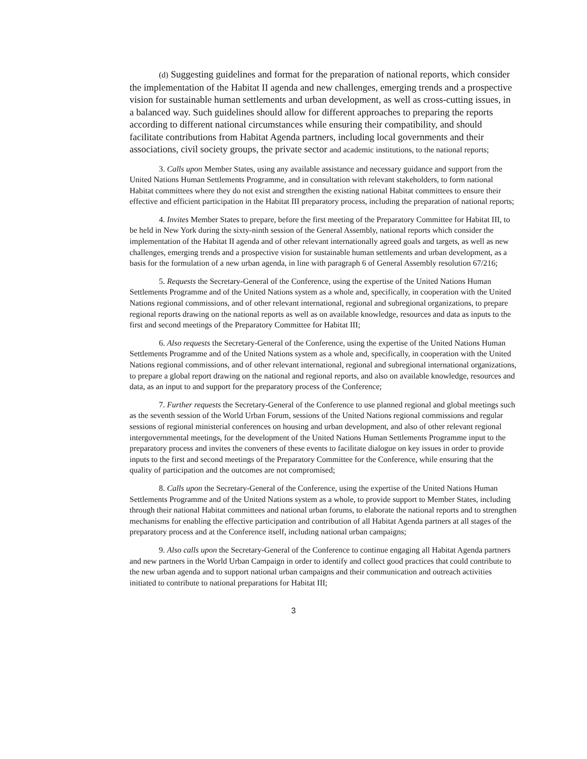(d) Suggesting guidelines and format for the preparation of national reports, which consider the implementation of the Habitat II agenda and new challenges, emerging trends and a prospective vision for sustainable human settlements and urban development, as well as cross-cutting issues, in a balanced way. Such guidelines should allow for different approaches to preparing the reports according to different national circumstances while ensuring their compatibility, and should facilitate contributions from Habitat Agenda partners, including local governments and their associations, civil society groups, the private sector and academic institutions, to the national reports;
3. Calls upon Member States, using any available assistance and necessary guidance and support from the United Nations Human Settlements Programme, and in consultation with relevant stakeholders, to form national Habitat committees where they do not exist and strengthen the existing national Habitat committees to ensure their effective and efficient participation in the Habitat III preparatory process, including the preparation of national reports;
4. Invites Member States to prepare, before the first meeting of the Preparatory Committee for Habitat III, to be held in New York during the sixty-ninth session of the General Assembly, national reports which consider the implementation of the Habitat II agenda and of other relevant internationally agreed goals and targets, as well as new challenges, emerging trends and a prospective vision for sustainable human settlements and urban development, as a basis for the formulation of a new urban agenda, in line with paragraph 6 of General Assembly resolution 67/216;
5. Requests the Secretary-General of the Conference, using the expertise of the United Nations Human Settlements Programme and of the United Nations system as a whole and, specifically, in cooperation with the United Nations regional commissions, and of other relevant international, regional and subregional organizations, to prepare regional reports drawing on the national reports as well as on available knowledge, resources and data as inputs to the first and second meetings of the Preparatory Committee for Habitat III;
6. Also requests the Secretary-General of the Conference, using the expertise of the United Nations Human Settlements Programme and of the United Nations system as a whole and, specifically, in cooperation with the United Nations regional commissions, and of other relevant international, regional and subregional international organizations, to prepare a global report drawing on the national and regional reports, and also on available knowledge, resources and data, as an input to and support for the preparatory process of the Conference;
7. Further requests the Secretary-General of the Conference to use planned regional and global meetings such as the seventh session of the World Urban Forum, sessions of the United Nations regional commissions and regular sessions of regional ministerial conferences on housing and urban development, and also of other relevant regional intergovernmental meetings, for the development of the United Nations Human Settlements Programme input to the preparatory process and invites the conveners of these events to facilitate dialogue on key issues in order to provide inputs to the first and second meetings of the Preparatory Committee for the Conference, while ensuring that the quality of participation and the outcomes are not compromised;
8. Calls upon the Secretary-General of the Conference, using the expertise of the United Nations Human Settlements Programme and of the United Nations system as a whole, to provide support to Member States, including through their national Habitat committees and national urban forums, to elaborate the national reports and to strengthen mechanisms for enabling the effective participation and contribution of all Habitat Agenda partners at all stages of the preparatory process and at the Conference itself, including national urban campaigns;
9. Also calls upon the Secretary-General of the Conference to continue engaging all Habitat Agenda partners and new partners in the World Urban Campaign in order to identify and collect good practices that could contribute to the new urban agenda and to support national urban campaigns and their communication and outreach activities initiated to contribute to national preparations for Habitat III;
3